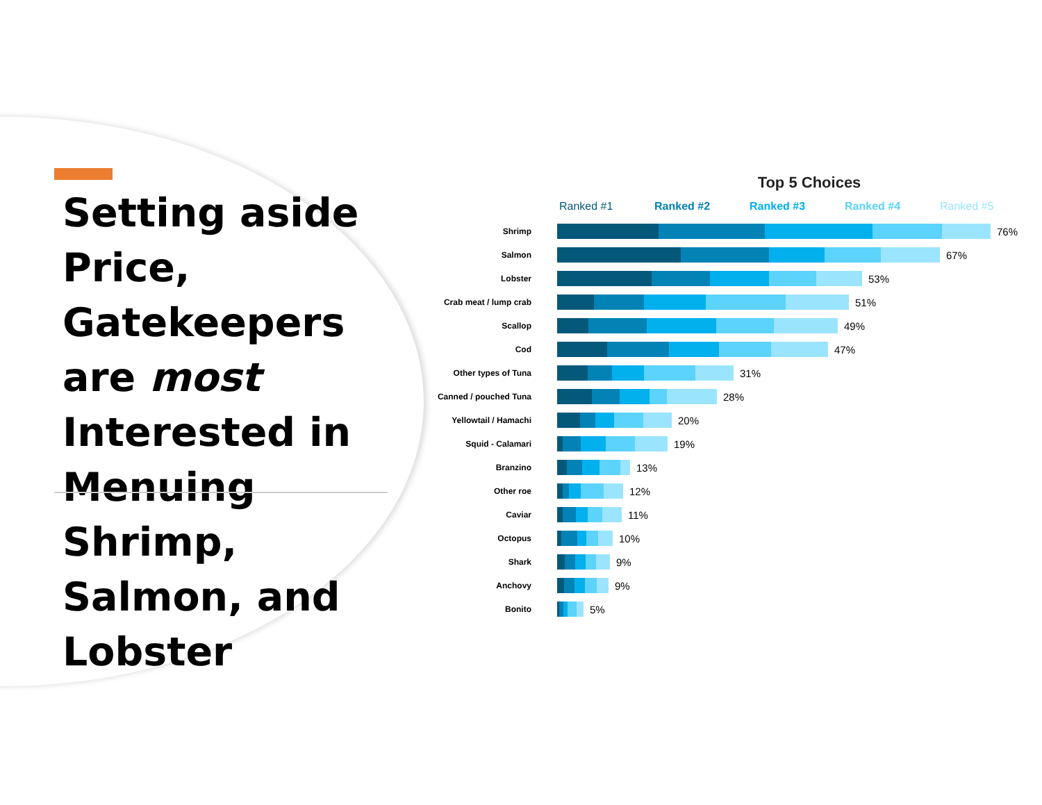Setting aside Price, Gatekeepers are most Interested in Menuing Shrimp, Salmon, and Lobster
Top 5 Choices
Ranked #1 Ranked #2 Ranked #3 Ranked #4 Ranked #5
Shrimp
76%
Salmon
67%
Lobster
53%
Crab meat / lump crab
51%
Scallop
49%
Cod
47%
Other types of Tuna
31%
Canned / pouched Tuna
28%
Yellowtail / Hamachi
20%
Squid - Calamari
19%
Branzino
13%
Other roe
12%
Caviar
11%
Octopus
10%
Shark
9%
Anchovy
9%
Bonito
5%